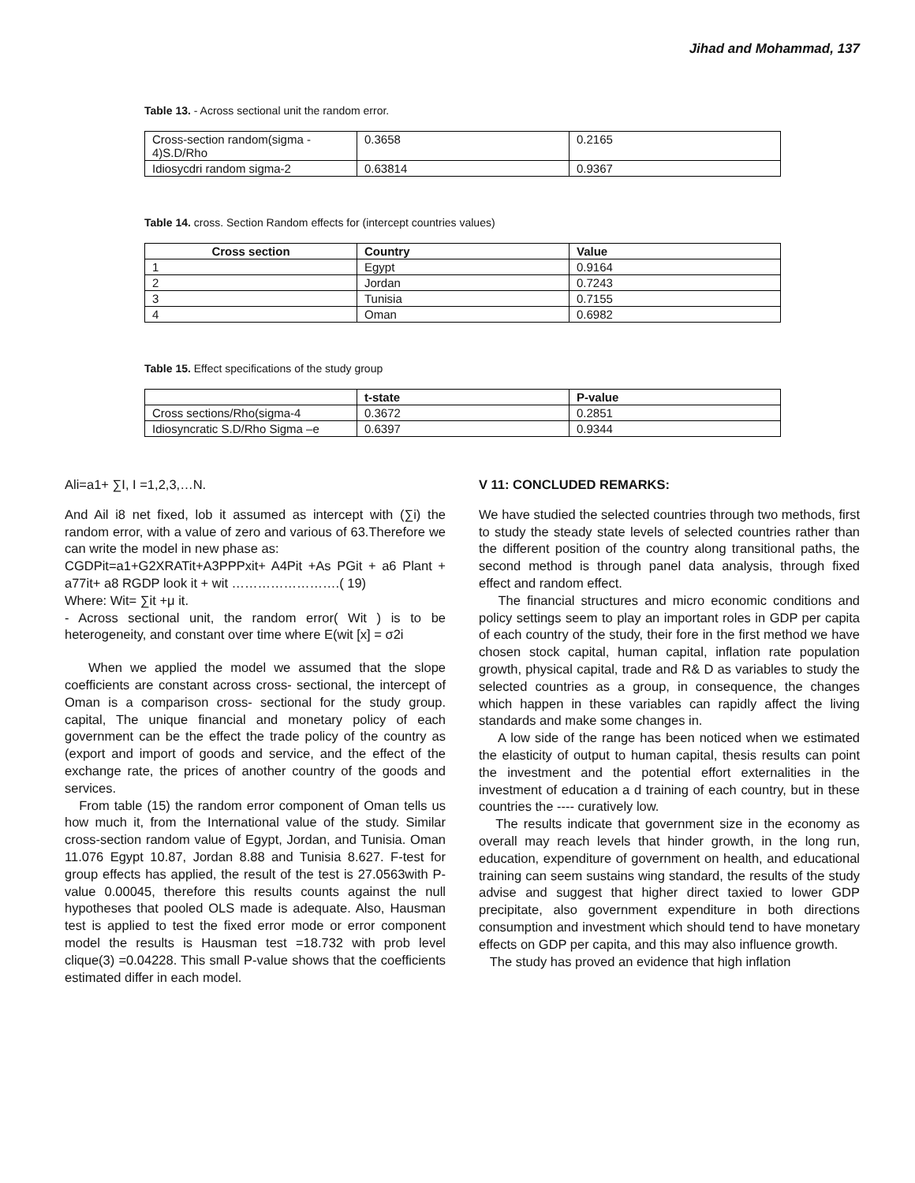Jihad and Mohammad, 137
Table 13. - Across sectional unit the random error.
| Cross-section random(sigma - 4)S.D/Rho | 0.3658 | 0.2165 |
| Idiosycdri random sigma-2 | 0.63814 | 0.9367 |
Table 14. cross. Section Random effects for (intercept countries values)
| Cross section | Country | Value |
| --- | --- | --- |
| 1 | Egypt | 0.9164 |
| 2 | Jordan | 0.7243 |
| 3 | Tunisia | 0.7155 |
| 4 | Oman | 0.6982 |
Table 15. Effect specifications of the study group
| | t-state | P-value |
| --- | --- | --- |
| Cross sections/Rho(sigma-4 | 0.3672 | 0.2851 |
| Idiosyncratic S.D/Rho Sigma –e | 0.6397 | 0.9344 |
Ali=a1+ ∑I, I =1,2,3,…N.
And Ail i8 net fixed, lob it assumed as intercept with (∑i) the random error, with a value of zero and various of 63.Therefore we can write the model in new phase as:
CGDPit=a1+G2XRATit+A3PPPxit+ A4Pit +As PGit + a6 Plant + a77it+ a8 RGDP look it + wit …………………….( 19)
Where: Wit= ∑it +μ it.
- Across sectional unit, the random error( Wit ) is to be heterogeneity, and constant over time where E(wit [x] = σ2i
When we applied the model we assumed that the slope coefficients are constant across cross- sectional, the intercept of Oman is a comparison cross- sectional for the study group. capital, The unique financial and monetary policy of each government can be the effect the trade policy of the country as (export and import of goods and service, and the effect of the exchange rate, the prices of another country of the goods and services.
From table (15) the random error component of Oman tells us how much it, from the International value of the study. Similar cross-section random value of Egypt, Jordan, and Tunisia. Oman 11.076 Egypt 10.87, Jordan 8.88 and Tunisia 8.627. F-test for group effects has applied, the result of the test is 27.0563with P-value 0.00045, therefore this results counts against the null hypotheses that pooled OLS made is adequate. Also, Hausman test is applied to test the fixed error mode or error component model the results is Hausman test =18.732 with prob level clique(3) =0.04228. This small P-value shows that the coefficients estimated differ in each model.
V 11: CONCLUDED REMARKS:
We have studied the selected countries through two methods, first to study the steady state levels of selected countries rather than the different position of the country along transitional paths, the second method is through panel data analysis, through fixed effect and random effect.
The financial structures and micro economic conditions and policy settings seem to play an important roles in GDP per capita of each country of the study, their fore in the first method we have chosen stock capital, human capital, inflation rate population growth, physical capital, trade and R& D as variables to study the selected countries as a group, in consequence, the changes which happen in these variables can rapidly affect the living standards and make some changes in.
A low side of the range has been noticed when we estimated the elasticity of output to human capital, thesis results can point the investment and the potential effort externalities in the investment of education a d training of each country, but in these countries the ---- curatively low.
The results indicate that government size in the economy as overall may reach levels that hinder growth, in the long run, education, expenditure of government on health, and educational training can seem sustains wing standard, the results of the study advise and suggest that higher direct taxied to lower GDP precipitate, also government expenditure in both directions consumption and investment which should tend to have monetary effects on GDP per capita, and this may also influence growth.
The study has proved an evidence that high inflation